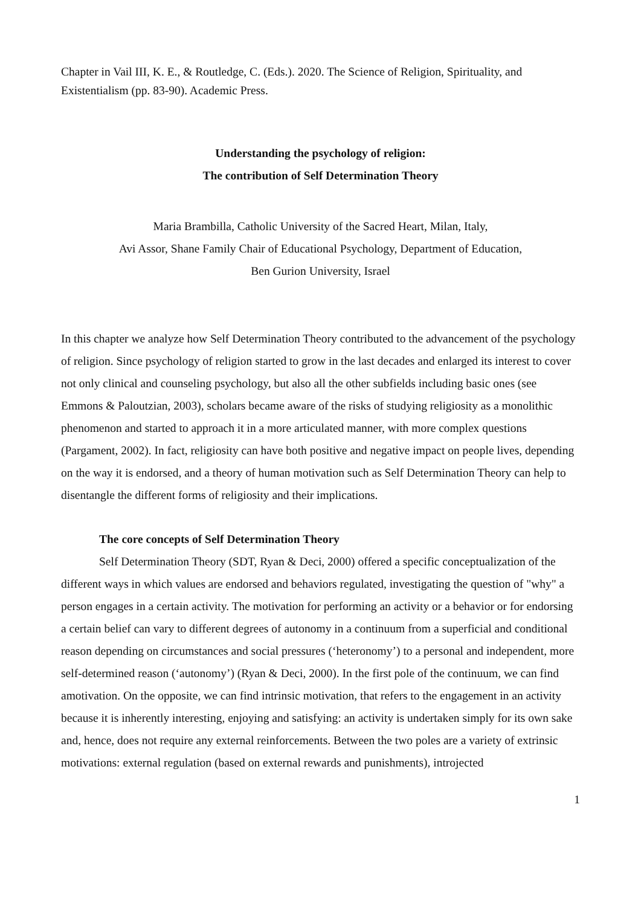Chapter in Vail III, K. E., & Routledge, C. (Eds.). 2020. The Science of Religion, Spirituality, and Existentialism (pp. 83-90). Academic Press.
Understanding the psychology of religion:
The contribution of Self Determination Theory
Maria Brambilla, Catholic University of the Sacred Heart, Milan, Italy,
Avi Assor, Shane Family Chair of Educational Psychology, Department of Education,
Ben Gurion University, Israel
In this chapter we analyze how Self Determination Theory contributed to the advancement of the psychology of religion. Since psychology of religion started to grow in the last decades and enlarged its interest to cover not only clinical and counseling psychology, but also all the other subfields including basic ones (see Emmons & Paloutzian, 2003), scholars became aware of the risks of studying religiosity as a monolithic phenomenon and started to approach it in a more articulated manner, with more complex questions (Pargament, 2002). In fact, religiosity can have both positive and negative impact on people lives, depending on the way it is endorsed, and a theory of human motivation such as Self Determination Theory can help to disentangle the different forms of religiosity and their implications.
The core concepts of Self Determination Theory
Self Determination Theory (SDT, Ryan & Deci, 2000) offered a specific conceptualization of the different ways in which values are endorsed and behaviors regulated, investigating the question of "why" a person engages in a certain activity. The motivation for performing an activity or a behavior or for endorsing a certain belief can vary to different degrees of autonomy in a continuum from a superficial and conditional reason depending on circumstances and social pressures (‘heteronomy’) to a personal and independent, more self-determined reason (‘autonomy’) (Ryan & Deci, 2000). In the first pole of the continuum, we can find amotivation. On the opposite, we can find intrinsic motivation, that refers to the engagement in an activity because it is inherently interesting, enjoying and satisfying: an activity is undertaken simply for its own sake and, hence, does not require any external reinforcements. Between the two poles are a variety of extrinsic motivations: external regulation (based on external rewards and punishments), introjected
1